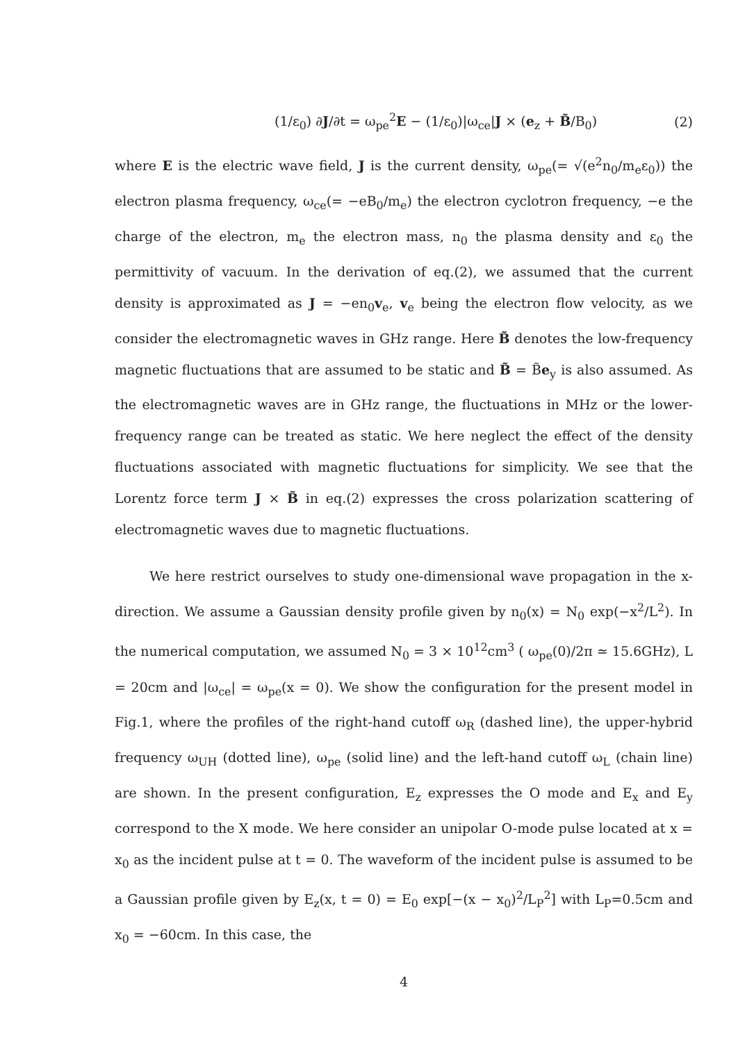(1/ε<sub>0</sub>) ∂J/∂t = ω<sub>pe</sub><sup>2</sup>E − (1/ε<sub>0</sub>)|ω<sub>ce</sub>|J × (e<sub>z</sub> + B̃/B<sub>0</sub>) (2)
where E is the electric wave field, J is the current density, ω<sub>pe</sub>(= √(e<sup>2</sup>n<sub>0</sub>/m<sub>e</sub>ε<sub>0</sub>)) the electron plasma frequency, ω<sub>ce</sub>(= −eB<sub>0</sub>/m<sub>e</sub>) the electron cyclotron frequency, −e the charge of the electron, m<sub>e</sub> the electron mass, n<sub>0</sub> the plasma density and ε<sub>0</sub> the permittivity of vacuum. In the derivation of eq.(2), we assumed that the current density is approximated as J = −en<sub>0</sub>v<sub>e</sub>, v<sub>e</sub> being the electron flow velocity, as we consider the electromagnetic waves in GHz range. Here B̃ denotes the low-frequency magnetic fluctuations that are assumed to be static and B̃ = B̃e<sub>y</sub> is also assumed. As the electromagnetic waves are in GHz range, the fluctuations in MHz or the lower-frequency range can be treated as static. We here neglect the effect of the density fluctuations associated with magnetic fluctuations for simplicity. We see that the Lorentz force term J × B̃ in eq.(2) expresses the cross polarization scattering of electromagnetic waves due to magnetic fluctuations.
We here restrict ourselves to study one-dimensional wave propagation in the x-direction. We assume a Gaussian density profile given by n<sub>0</sub>(x) = N<sub>0</sub> exp(−x<sup>2</sup>/L<sup>2</sup>). In the numerical computation, we assumed N<sub>0</sub> = 3 × 10<sup>12</sup>cm<sup>3</sup> ( ω<sub>pe</sub>(0)/2π ≃ 15.6GHz), L = 20cm and |ω<sub>ce</sub>| = ω<sub>pe</sub>(x = 0). We show the configuration for the present model in Fig.1, where the profiles of the right-hand cutoff ω<sub>R</sub> (dashed line), the upper-hybrid frequency ω<sub>UH</sub> (dotted line), ω<sub>pe</sub> (solid line) and the left-hand cutoff ω<sub>L</sub> (chain line) are shown. In the present configuration, E<sub>z</sub> expresses the O mode and E<sub>x</sub> and E<sub>y</sub> correspond to the X mode. We here consider an unipolar O-mode pulse located at x = x<sub>0</sub> as the incident pulse at t = 0. The waveform of the incident pulse is assumed to be a Gaussian profile given by E<sub>z</sub>(x, t = 0) = E<sub>0</sub> exp[−(x − x<sub>0</sub>)<sup>2</sup>/L<sub>P</sub><sup>2</sup>] with L<sub>P</sub>=0.5cm and x<sub>0</sub> = −60cm. In this case, the
4